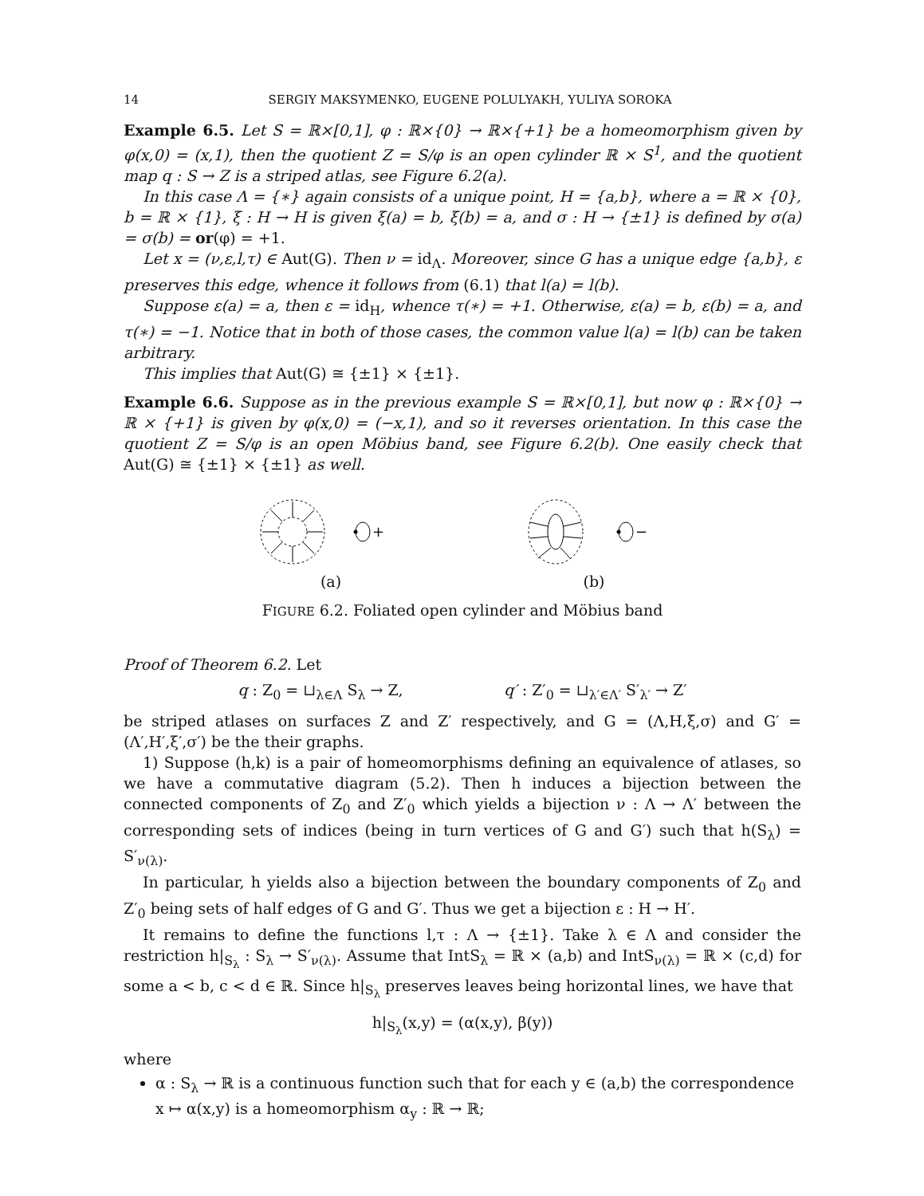14 SERGIY MAKSYMENKO, EUGENE POLULYAKH, YULIYA SOROKA
Example 6.5. Let S = ℝ×[0,1], φ : ℝ×{0} → ℝ×{+1} be a homeomorphism given by φ(x,0) = (x,1), then the quotient Z = S/φ is an open cylinder ℝ × S<sup>1</sup>, and the quotient map q : S → Z is a striped atlas, see Figure 6.2(a).
In this case Λ = {∗} again consists of a unique point, H = {a,b}, where a = ℝ × {0}, b = ℝ × {1}, ξ : H → H is given ξ(a) = b, ξ(b) = a, and σ : H → {±1} is defined by σ(a) = σ(b) = or(φ) = +1.
Let x = (ν,ε,l,τ) ∈ Aut(G). Then ν = id<sub>Λ</sub>. Moreover, since G has a unique edge {a,b}, ε preserves this edge, whence it follows from (6.1) that l(a) = l(b).
Suppose ε(a) = a, then ε = id<sub>H</sub>, whence τ(∗) = +1. Otherwise, ε(a) = b, ε(b) = a, and τ(∗) = −1. Notice that in both of those cases, the common value l(a) = l(b) can be taken arbitrary.
This implies that Aut(G) ≅ {±1} × {±1}.
Example 6.6. Suppose as in the previous example S = ℝ×[0,1], but now φ : ℝ×{0} → ℝ × {+1} is given by φ(x,0) = (−x,1), and so it reverses orientation. In this case the quotient Z = S/φ is an open Möbius band, see Figure 6.2(b). One easily check that Aut(G) ≅ {±1} × {±1} as well.
+
(a)
−
(b)
FIGURE 6.2. Foliated open cylinder and Möbius band
Proof of Theorem 6.2. Let
q : Z<sub>0</sub> = ⊔<sub>λ∈Λ</sub> S<sub>λ</sub> → Z, q′ : Z′<sub>0</sub> = ⊔<sub>λ′∈Λ′</sub> S′<sub>λ′</sub> → Z′
be striped atlases on surfaces Z and Z′ respectively, and G = (Λ,H,ξ,σ) and G′ = (Λ′,H′,ξ′,σ′) be the their graphs.
1) Suppose (h,k) is a pair of homeomorphisms defining an equivalence of atlases, so we have a commutative diagram (5.2). Then h induces a bijection between the connected components of Z<sub>0</sub> and Z′<sub>0</sub> which yields a bijection ν : Λ → Λ′ between the corresponding sets of indices (being in turn vertices of G and G′) such that h(S<sub>λ</sub>) = S′<sub>ν(λ)</sub>.
In particular, h yields also a bijection between the boundary components of Z<sub>0</sub> and Z′<sub>0</sub> being sets of half edges of G and G′. Thus we get a bijection ε : H → H′.
It remains to define the functions l,τ : Λ → {±1}. Take λ ∈ Λ and consider the restriction h|<sub>S<sub>λ</sub></sub> : S<sub>λ</sub> → S′<sub>ν(λ)</sub>. Assume that IntS<sub>λ</sub> = ℝ × (a,b) and IntS<sub>ν(λ)</sub> = ℝ × (c,d) for some a < b, c < d ∈ ℝ. Since h|<sub>S<sub>λ</sub></sub> preserves leaves being horizontal lines, we have that
h|<sub>S<sub>λ</sub></sub>(x,y) = (α(x,y), β(y))
where
α : S<sub>λ</sub> → ℝ is a continuous function such that for each y ∈ (a,b) the correspondence x ↦ α(x,y) is a homeomorphism α<sub>y</sub> : ℝ → ℝ;